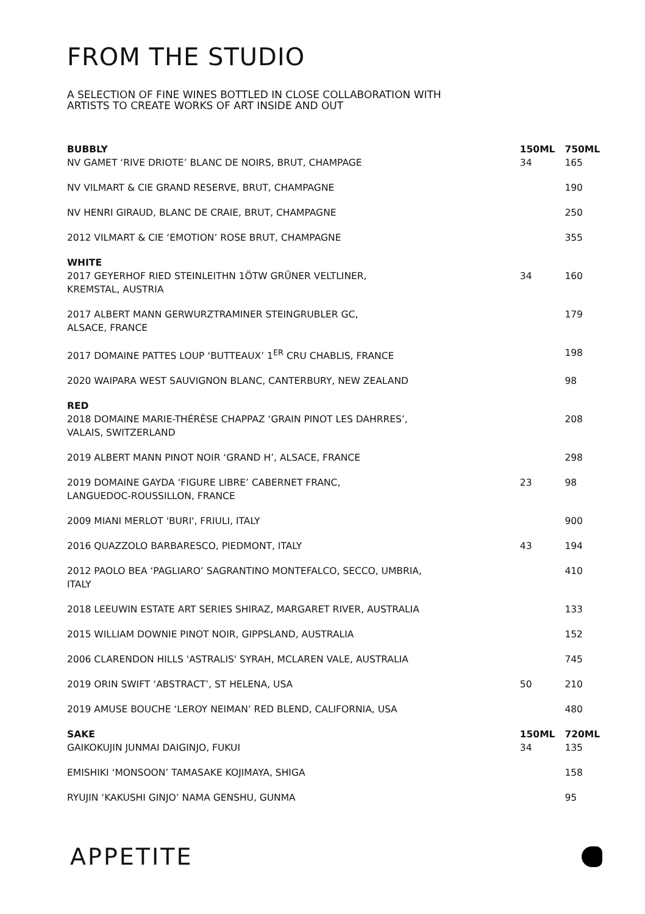FROM THE STUDIO
A SELECTION OF FINE WINES BOTTLED IN CLOSE COLLABORATION WITH
ARTISTS TO CREATE WORKS OF ART INSIDE AND OUT
| BUBBLY | 150ML | 750ML |
| --- | --- | --- |
| NV GAMET ‘RIVE DRIOTE’ BLANC DE NOIRS, BRUT, CHAMPAGE | 34 | 165 |
| NV VILMART & CIE GRAND RESERVE, BRUT, CHAMPAGNE | | 190 |
| NV HENRI GIRAUD, BLANC DE CRAIE, BRUT, CHAMPAGNE | | 250 |
| 2012 VILMART & CIE ‘EMOTION’ ROSE BRUT, CHAMPAGNE | | 355 |
| WHITE | | |
| 2017 GEYERHOF RIED STEINLEITHN 1ÖTW GRÜNER VELTLINER, KREMSTAL, AUSTRIA | 34 | 160 |
| 2017 ALBERT MANN GERWURZTRAMINER STEINGRUBLER GC, ALSACE, FRANCE | | 179 |
| 2017 DOMAINE PATTES LOUP ‘BUTTEAUX’ 1<sup>ER</sup> CRU CHABLIS, FRANCE | | 198 |
| 2020 WAIPARA WEST SAUVIGNON BLANC, CANTERBURY, NEW ZEALAND | | 98 |
| RED | | |
| 2018 DOMAINE MARIE-THÉRÈSE CHAPPAZ ‘GRAIN PINOT LES DAHRRES’, VALAIS, SWITZERLAND | | 208 |
| 2019 ALBERT MANN PINOT NOIR ‘GRAND H’, ALSACE, FRANCE | | 298 |
| 2019 DOMAINE GAYDA ‘FIGURE LIBRE’ CABERNET FRANC, LANGUEDOC-ROUSSILLON, FRANCE | 23 | 98 |
| 2009 MIANI MERLOT 'BURI', FRIULI, ITALY | | 900 |
| 2016 QUAZZOLO BARBARESCO, PIEDMONT, ITALY | 43 | 194 |
| 2012 PAOLO BEA ‘PAGLIARO’ SAGRANTINO MONTEFALCO, SECCO, UMBRIA, ITALY | | 410 |
| 2018 LEEUWIN ESTATE ART SERIES SHIRAZ, MARGARET RIVER, AUSTRALIA | | 133 |
| 2015 WILLIAM DOWNIE PINOT NOIR, GIPPSLAND, AUSTRALIA | | 152 |
| 2006 CLARENDON HILLS 'ASTRALIS' SYRAH, MCLAREN VALE, AUSTRALIA | | 745 |
| 2019 ORIN SWIFT ‘ABSTRACT’, ST HELENA, USA | 50 | 210 |
| 2019 AMUSE BOUCHE ‘LEROY NEIMAN’ RED BLEND, CALIFORNIA, USA | | 480 |
| SAKE | 150ML | 720ML |
| GAIKOKUJIN JUNMAI DAIGINJO, FUKUI | 34 | 135 |
| EMISHIKI ‘MONSOON’ TAMASAKE KOJIMAYA, SHIGA | | 158 |
| RYUJIN ‘KAKUSHI GINJO’ NAMA GENSHU, GUNMA | | 95 |
APPETITE